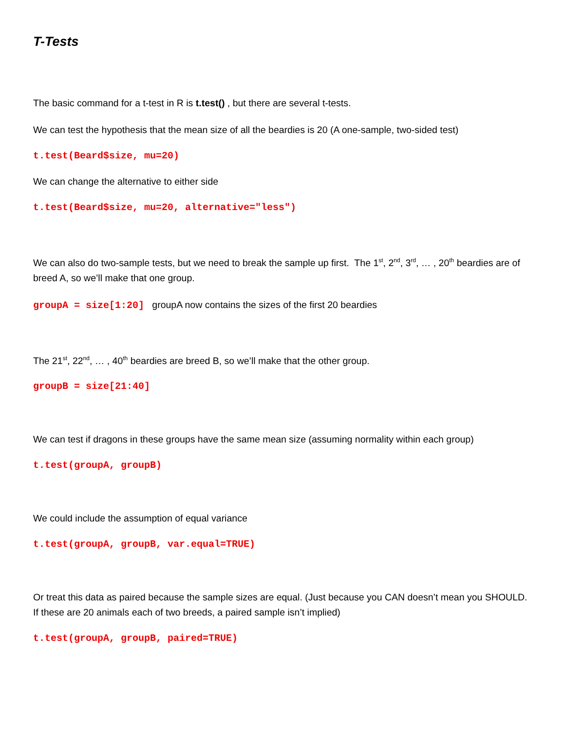T-Tests
The basic command for a t-test in R is t.test() , but there are several t-tests.
We can test the hypothesis that the mean size of all the beardies is 20 (A one-sample, two-sided test)
t.test(Beard$size, mu=20)
We can change the alternative to either side
t.test(Beard$size, mu=20, alternative="less")
We can also do two-sample tests, but we need to break the sample up first. The 1<sup>st</sup>, 2<sup>nd</sup>, 3<sup>rd</sup>, … , 20<sup>th</sup> beardies are of breed A, so we’ll make that one group.
groupA = size[1:20] groupA now contains the sizes of the first 20 beardies
The 21<sup>st</sup>, 22<sup>nd</sup>, … , 40<sup>th</sup> beardies are breed B, so we’ll make that the other group.
groupB = size[21:40]
We can test if dragons in these groups have the same mean size (assuming normality within each group)
t.test(groupA, groupB)
We could include the assumption of equal variance
t.test(groupA, groupB, var.equal=TRUE)
Or treat this data as paired because the sample sizes are equal. (Just because you CAN doesn’t mean you SHOULD. If these are 20 animals each of two breeds, a paired sample isn’t implied)
t.test(groupA, groupB, paired=TRUE)